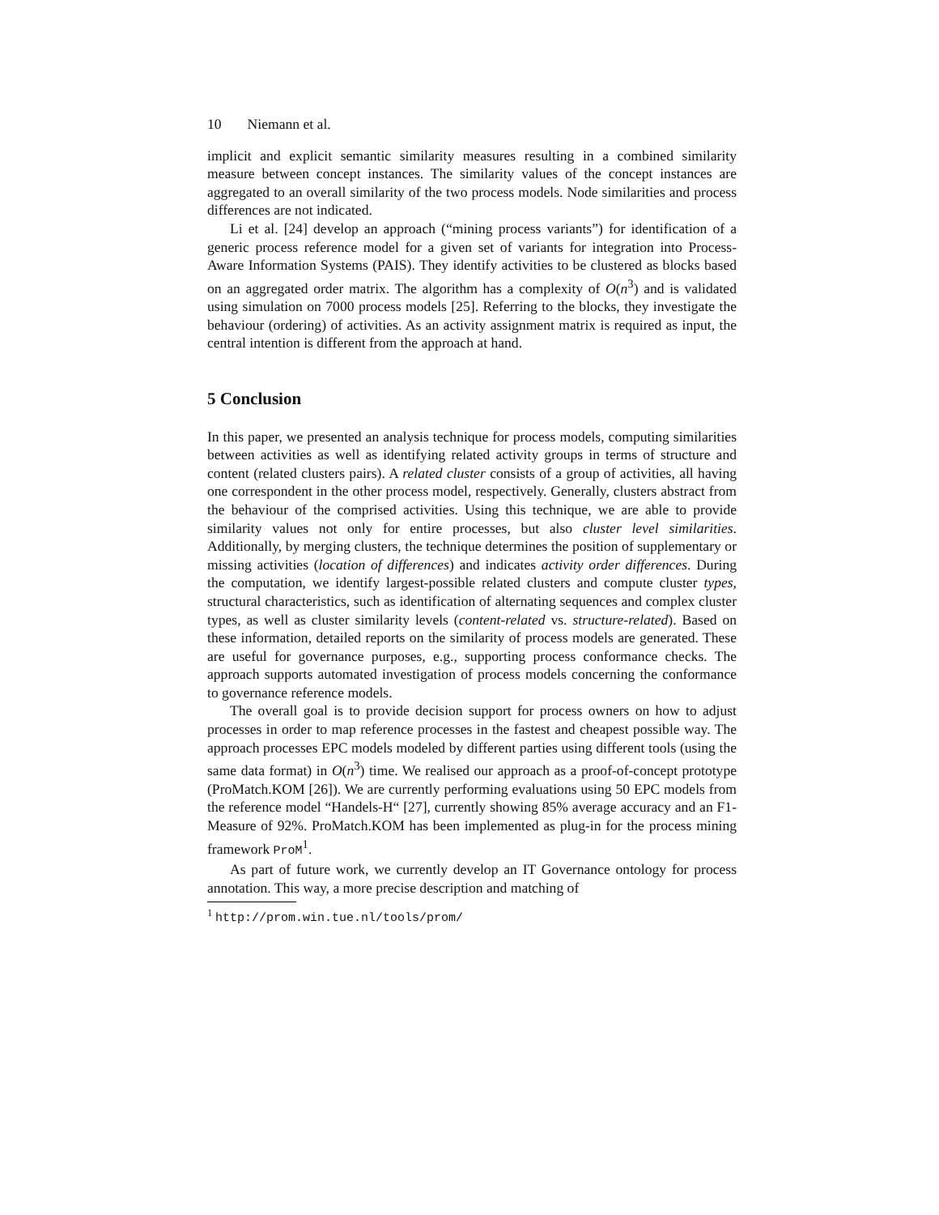10 Niemann et al.
implicit and explicit semantic similarity measures resulting in a combined similarity measure between concept instances. The similarity values of the concept instances are aggregated to an overall similarity of the two process models. Node similarities and process differences are not indicated.
Li et al. [24] develop an approach (“mining process variants”) for identification of a generic process reference model for a given set of variants for integration into Process-Aware Information Systems (PAIS). They identify activities to be clustered as blocks based on an aggregated order matrix. The algorithm has a complexity of O(n<sup>3</sup>) and is validated using simulation on 7000 process models [25]. Referring to the blocks, they investigate the behaviour (ordering) of activities. As an activity assignment matrix is required as input, the central intention is different from the approach at hand.
5 Conclusion
In this paper, we presented an analysis technique for process models, computing similarities between activities as well as identifying related activity groups in terms of structure and content (related clusters pairs). A related cluster consists of a group of activities, all having one correspondent in the other process model, respectively. Generally, clusters abstract from the behaviour of the comprised activities. Using this technique, we are able to provide similarity values not only for entire processes, but also cluster level similarities. Additionally, by merging clusters, the technique determines the position of supplementary or missing activities (location of differences) and indicates activity order differences. During the computation, we identify largest-possible related clusters and compute cluster types, structural characteristics, such as identification of alternating sequences and complex cluster types, as well as cluster similarity levels (content-related vs. structure-related). Based on these information, detailed reports on the similarity of process models are generated. These are useful for governance purposes, e.g., supporting process conformance checks. The approach supports automated investigation of process models concerning the conformance to governance reference models.
The overall goal is to provide decision support for process owners on how to adjust processes in order to map reference processes in the fastest and cheapest possible way. The approach processes EPC models modeled by different parties using different tools (using the same data format) in O(n<sup>3</sup>) time. We realised our approach as a proof-of-concept prototype (ProMatch.KOM [26]). We are currently performing evaluations using 50 EPC models from the reference model “Handels-H“ [27], currently showing 85% average accuracy and an F1-Measure of 92%. ProMatch.KOM has been implemented as plug-in for the process mining framework ProM<sup>1</sup>.
As part of future work, we currently develop an IT Governance ontology for process annotation. This way, a more precise description and matching of
<sup>1</sup> http://prom.win.tue.nl/tools/prom/